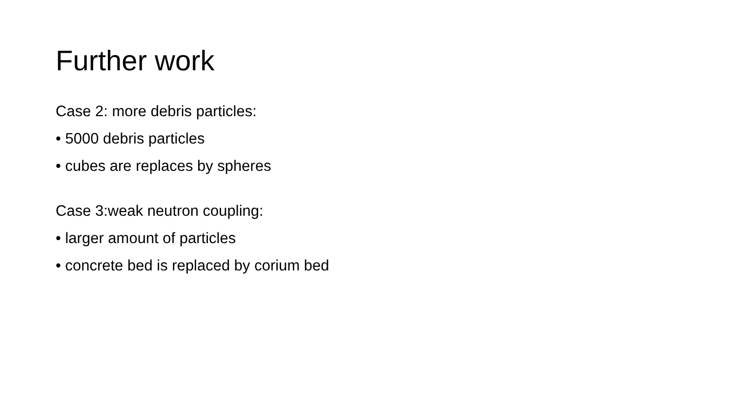Further work
Case 2: more debris particles:
• 5000 debris particles
• cubes are replaces by spheres
Case 3:weak neutron coupling:
• larger amount of particles
• concrete bed is replaced by corium bed